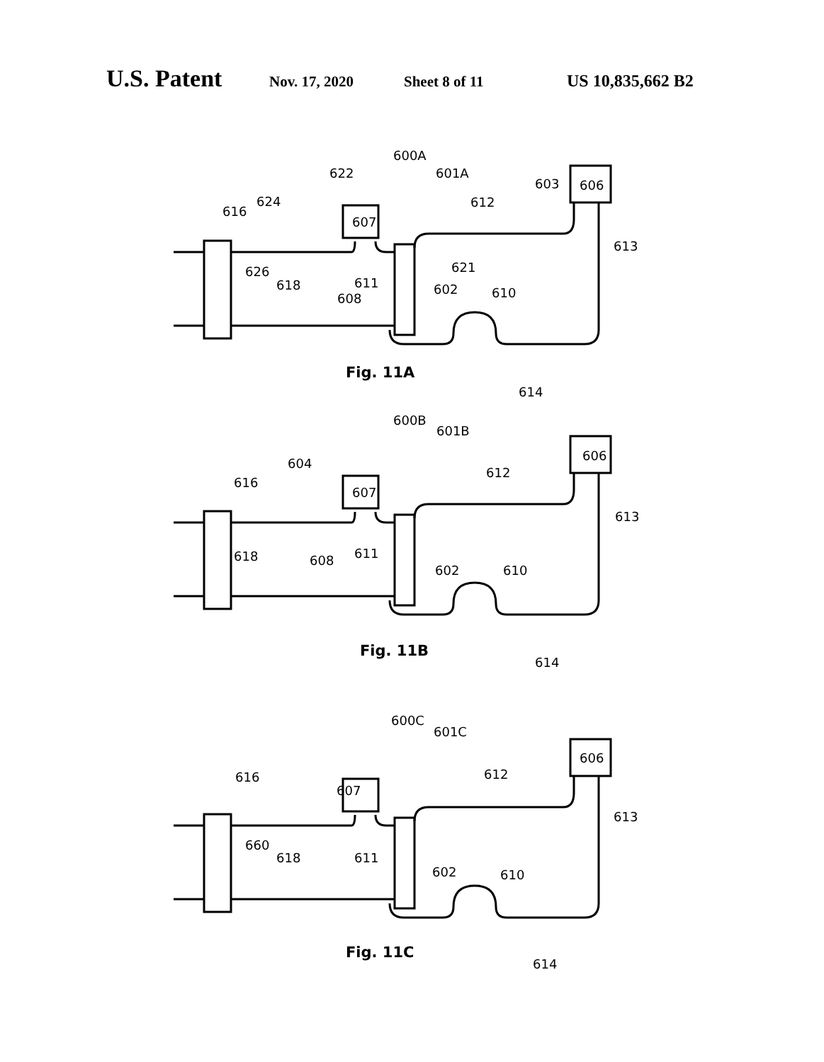U.S. Patent Nov. 17, 2020 Sheet 8 of 11 US 10,835,662 B2
600A
601A
622
624
616
607
612
603
606
613
621
626
618
611
608
602
610
614
Fig. 11A
600B
601B
604
616
607
612
606
613
618
608
611
602
610
614
Fig. 11B
600C
601C
616
607
612
606
613
660
618
611
602
610
614
Fig. 11C